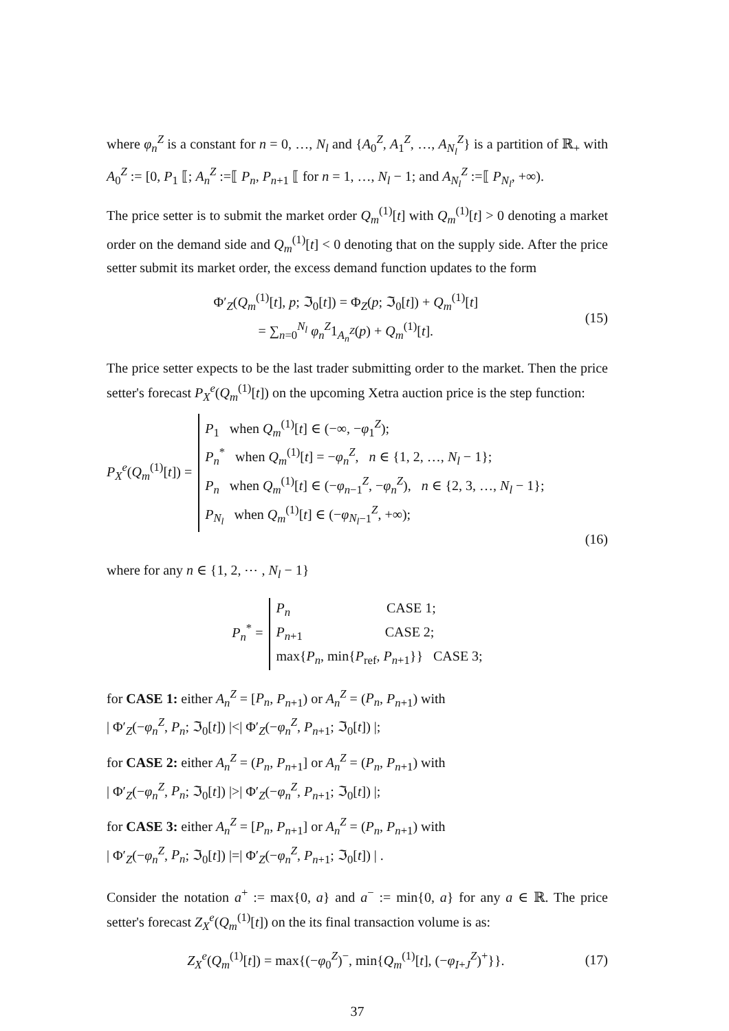where φ<sub>n</sub><sup>Z</sup> is a constant for n = 0, …, N<sub>l</sub> and {A<sub>0</sub><sup>Z</sup>, A<sub>1</sub><sup>Z</sup>, …, A<sub>N<sub>l</sub></sub><sup>Z</sup>} is a partition of ℝ<sub>+</sub> with A<sub>0</sub><sup>Z</sup> := [0, P<sub>1</sub> ⟦; A<sub>n</sub><sup>Z</sup> :=⟦ P<sub>n</sub>, P<sub>n+1</sub> ⟦ for n = 1, …, N<sub>l</sub> − 1; and A<sub>N<sub>l</sub></sub><sup>Z</sup> :=⟦ P<sub>N<sub>l</sub></sub>, +∞).
The price setter is to submit the market order Q<sub>m</sub><sup>(1)</sup>[t] with Q<sub>m</sub><sup>(1)</sup>[t] > 0 denoting a market order on the demand side and Q<sub>m</sub><sup>(1)</sup>[t] < 0 denoting that on the supply side. After the price setter submit its market order, the excess demand function updates to the form
Φ′<sub>Z</sub>(Q<sub>m</sub><sup>(1)</sup>[t], p; ℑ<sub>0</sub>[t]) = Φ<sub>Z</sub>(p; ℑ<sub>0</sub>[t]) + Q<sub>m</sub><sup>(1)</sup>[t]
= ∑<sub>n=0</sub><sup>N<sub>l</sub></sup> φ<sub>n</sub><sup>Z</sup>1<sub>A<sub>n</sub><sup>Z</sup></sub>(p) + Q<sub>m</sub><sup>(1)</sup>[t].
(15)
The price setter expects to be the last trader submitting order to the market. Then the price setter's forecast P<sub>X</sub><sup>e</sup>(Q<sub>m</sub><sup>(1)</sup>[t]) on the upcoming Xetra auction price is the step function:
P<sub>X</sub><sup>e</sup>(Q<sub>m</sub><sup>(1)</sup>[t]) = P<sub>1</sub> when Q<sub>m</sub><sup>(1)</sup>[t] ∈ (−∞, −φ<sub>1</sub><sup>Z</sup>);
P<sub>n</sub><sup>*</sup> when Q<sub>m</sub><sup>(1)</sup>[t] = −φ<sub>n</sub><sup>Z</sup>, n ∈ {1, 2, …, N<sub>l</sub> − 1};
P<sub>n</sub> when Q<sub>m</sub><sup>(1)</sup>[t] ∈ (−φ<sub>n−1</sub><sup>Z</sup>, −φ<sub>n</sub><sup>Z</sup>), n ∈ {2, 3, …, N<sub>l</sub> − 1};
P<sub>N<sub>l</sub></sub> when Q<sub>m</sub><sup>(1)</sup>[t] ∈ (−φ<sub>N<sub>l</sub>−1</sub><sup>Z</sup>, +∞);
(16)
where for any n ∈ {1, 2, ⋯ , N<sub>l</sub> − 1}
P<sub>n</sub><sup>*</sup> = P<sub>n</sub> CASE 1;
P<sub>n+1</sub> CASE 2;
max{P<sub>n</sub>, min{P<sub>ref</sub>, P<sub>n+1</sub>}} CASE 3;
for CASE 1: either A<sub>n</sub><sup>Z</sup> = [P<sub>n</sub>, P<sub>n+1</sub>) or A<sub>n</sub><sup>Z</sup> = (P<sub>n</sub>, P<sub>n+1</sub>) with
| Φ′<sub>Z</sub>(−φ<sub>n</sub><sup>Z</sup>, P<sub>n</sub>; ℑ<sub>0</sub>[t]) |<| Φ′<sub>Z</sub>(−φ<sub>n</sub><sup>Z</sup>, P<sub>n+1</sub>; ℑ<sub>0</sub>[t]) |;
for CASE 2: either A<sub>n</sub><sup>Z</sup> = (P<sub>n</sub>, P<sub>n+1</sub>] or A<sub>n</sub><sup>Z</sup> = (P<sub>n</sub>, P<sub>n+1</sub>) with
| Φ′<sub>Z</sub>(−φ<sub>n</sub><sup>Z</sup>, P<sub>n</sub>; ℑ<sub>0</sub>[t]) |>| Φ′<sub>Z</sub>(−φ<sub>n</sub><sup>Z</sup>, P<sub>n+1</sub>; ℑ<sub>0</sub>[t]) |;
for CASE 3: either A<sub>n</sub><sup>Z</sup> = [P<sub>n</sub>, P<sub>n+1</sub>] or A<sub>n</sub><sup>Z</sup> = (P<sub>n</sub>, P<sub>n+1</sub>) with
| Φ′<sub>Z</sub>(−φ<sub>n</sub><sup>Z</sup>, P<sub>n</sub>; ℑ<sub>0</sub>[t]) |=| Φ′<sub>Z</sub>(−φ<sub>n</sub><sup>Z</sup>, P<sub>n+1</sub>; ℑ<sub>0</sub>[t]) | .
Consider the notation a<sup>+</sup> := max{0, a} and a<sup>−</sup> := min{0, a} for any a ∈ ℝ. The price setter's forecast Z<sub>X</sub><sup>e</sup>(Q<sub>m</sub><sup>(1)</sup>[t]) on the its final transaction volume is as:
Z<sub>X</sub><sup>e</sup>(Q<sub>m</sub><sup>(1)</sup>[t]) = max{(−φ<sub>0</sub><sup>Z</sup>)<sup>−</sup>, min{Q<sub>m</sub><sup>(1)</sup>[t], (−φ<sub>I+J</sub><sup>Z</sup>)<sup>+</sup>}}.
(17)
37